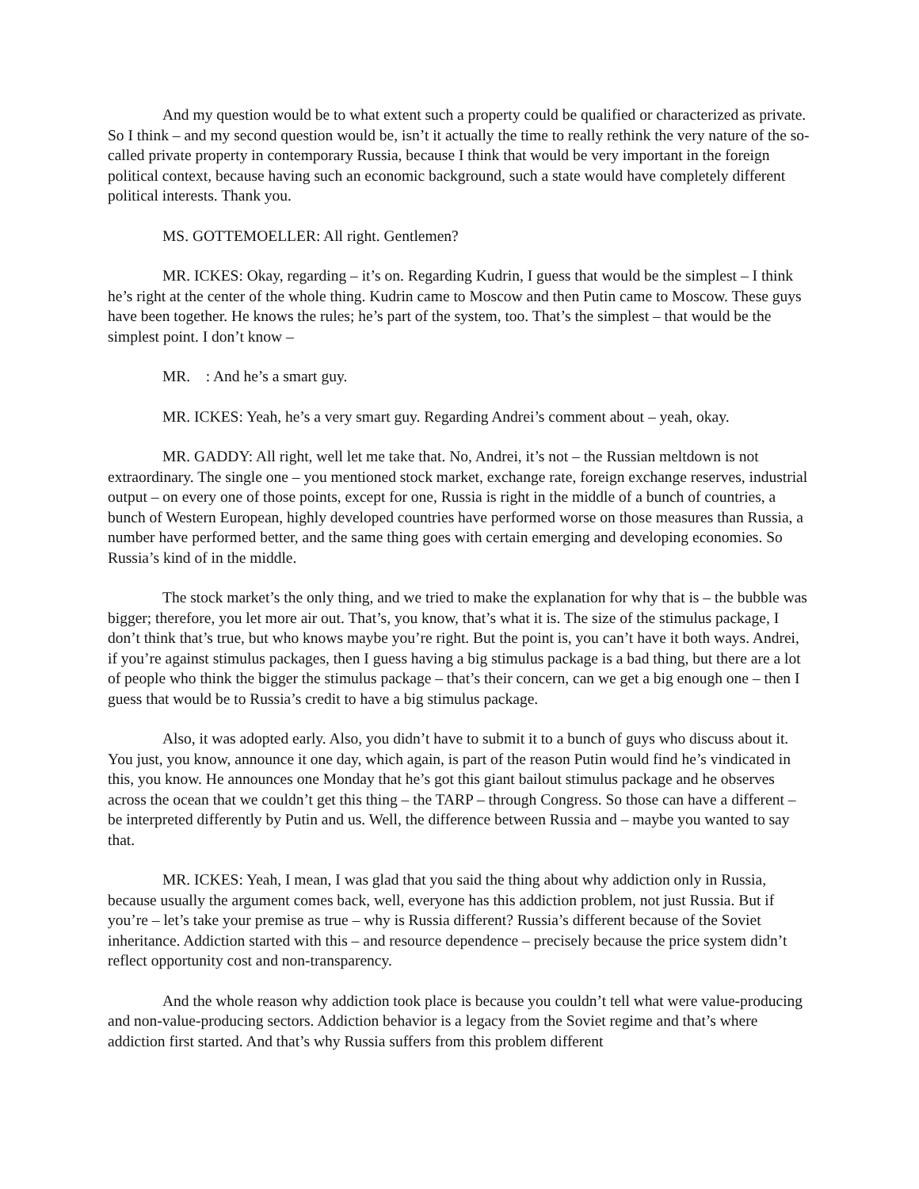And my question would be to what extent such a property could be qualified or characterized as private. So I think – and my second question would be, isn’t it actually the time to really rethink the very nature of the so-called private property in contemporary Russia, because I think that would be very important in the foreign political context, because having such an economic background, such a state would have completely different political interests. Thank you.
MS. GOTTEMOELLER: All right. Gentlemen?
MR. ICKES: Okay, regarding – it’s on. Regarding Kudrin, I guess that would be the simplest – I think he’s right at the center of the whole thing. Kudrin came to Moscow and then Putin came to Moscow. These guys have been together. He knows the rules; he’s part of the system, too. That’s the simplest – that would be the simplest point. I don’t know –
MR. : And he’s a smart guy.
MR. ICKES: Yeah, he’s a very smart guy. Regarding Andrei’s comment about – yeah, okay.
MR. GADDY: All right, well let me take that. No, Andrei, it’s not – the Russian meltdown is not extraordinary. The single one – you mentioned stock market, exchange rate, foreign exchange reserves, industrial output – on every one of those points, except for one, Russia is right in the middle of a bunch of countries, a bunch of Western European, highly developed countries have performed worse on those measures than Russia, a number have performed better, and the same thing goes with certain emerging and developing economies. So Russia’s kind of in the middle.
The stock market’s the only thing, and we tried to make the explanation for why that is – the bubble was bigger; therefore, you let more air out. That’s, you know, that’s what it is. The size of the stimulus package, I don’t think that’s true, but who knows maybe you’re right. But the point is, you can’t have it both ways. Andrei, if you’re against stimulus packages, then I guess having a big stimulus package is a bad thing, but there are a lot of people who think the bigger the stimulus package – that’s their concern, can we get a big enough one – then I guess that would be to Russia’s credit to have a big stimulus package.
Also, it was adopted early. Also, you didn’t have to submit it to a bunch of guys who discuss about it. You just, you know, announce it one day, which again, is part of the reason Putin would find he’s vindicated in this, you know. He announces one Monday that he’s got this giant bailout stimulus package and he observes across the ocean that we couldn’t get this thing – the TARP – through Congress. So those can have a different – be interpreted differently by Putin and us. Well, the difference between Russia and – maybe you wanted to say that.
MR. ICKES: Yeah, I mean, I was glad that you said the thing about why addiction only in Russia, because usually the argument comes back, well, everyone has this addiction problem, not just Russia. But if you’re – let’s take your premise as true – why is Russia different? Russia’s different because of the Soviet inheritance. Addiction started with this – and resource dependence – precisely because the price system didn’t reflect opportunity cost and non-transparency.
And the whole reason why addiction took place is because you couldn’t tell what were value-producing and non-value-producing sectors. Addiction behavior is a legacy from the Soviet regime and that’s where addiction first started. And that’s why Russia suffers from this problem different